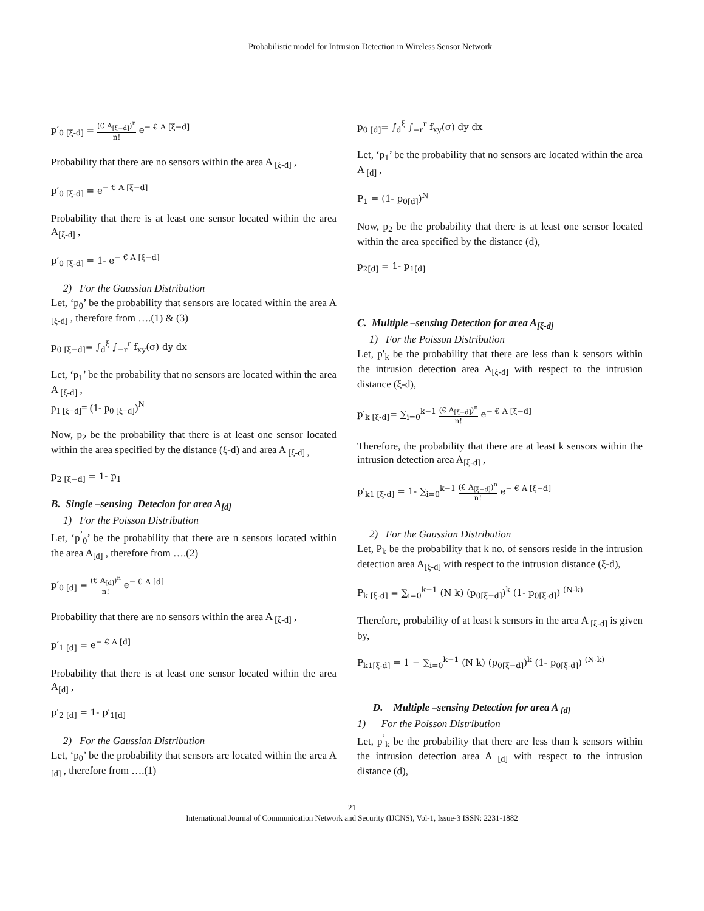Probabilistic model for Intrusion Detection in Wireless Sensor Network
p′<sub>0 [ξ-d]</sub> = (€ A<sub>[ξ−d]</sub>)<sup>n</sup> n! e<sup>− € A [ξ−d]</sup>
Probability that there are no sensors within the area A <sub>[ξ-d]</sub> ,
p′<sub>0 [ξ-d]</sub> = e<sup>− € A [ξ−d]</sup>
Probability that there is at least one sensor located within the area A<sub>[ξ-d]</sub> ,
p′<sub>0 [ξ-d]</sub> = 1- e<sup>− € A [ξ−d]</sup>
2) For the Gaussian Distribution
Let, ‘p<sub>0</sub>’ be the probability that sensors are located within the area A <sub>[ξ-d]</sub> , therefore from ….(1) & (3)
p<sub>0 [ξ−d]</sub>= ∫<sub>d</sub><sup>ξ</sup> ∫<sub>−r</sub><sup>r</sup> f<sub>xy</sub>(σ) dy dx
Let, ‘p<sub>1</sub>’ be the probability that no sensors are located within the area A <sub>[ξ-d]</sub> ,
p<sub>1 [ξ−d]</sub>= (1- p<sub>0 [ξ−d]</sub>)<sup>N</sup>
Now, p<sub>2</sub> be the probability that there is at least one sensor located within the area specified by the distance (ξ-d) and area A <sub>[ξ-d] ,</sub>
p<sub>2 [ξ−d]</sub> = 1- p<sub>1</sub>
B. Single –sensing Detecion for area A<sub>[d]</sub>
1) For the Poisson Distribution
Let, ‘p<sup>’</sup><sub>0</sub>’ be the probability that there are n sensors located within the area A<sub>[d]</sub> , therefore from ….(2)
p′<sub>0 [d]</sub> = (€ A<sub>[d]</sub>)<sup>n</sup> n! e<sup>− € A [d]</sup>
Probability that there are no sensors within the area A <sub>[ξ-d]</sub> ,
p′<sub>1 [d]</sub> = e<sup>− € A [d]</sup>
Probability that there is at least one sensor located within the area A<sub>[d]</sub> ,
p′<sub>2 [d]</sub> = 1- p′<sub>1[d]</sub>
2) For the Gaussian Distribution
Let, ‘p<sub>0</sub>’ be the probability that sensors are located within the area A <sub>[d]</sub> , therefore from ….(1)
p<sub>0 [d]</sub>= ∫<sub>d</sub><sup>ξ</sup> ∫<sub>−r</sub><sup>r</sup> f<sub>xy</sub>(σ) dy dx
Let, ‘p<sub>1</sub>’ be the probability that no sensors are located within the area A <sub>[d]</sub> ,
P<sub>1</sub> = (1- p<sub>0[d]</sub>)<sup>N</sup>
Now, p<sub>2</sub> be the probability that there is at least one sensor located within the area specified by the distance (d),
p<sub>2[d]</sub> = 1- p<sub>1[d]</sub>
C. Multiple –sensing Detection for area A<sub>[ξ-d]</sub>
1) For the Poisson Distribution
Let, p′<sub>k</sub> be the probability that there are less than k sensors within the intrusion detection area A<sub>[ξ-d]</sub> with respect to the intrusion distance (ξ-d),
p′<sub>k [ξ-d]</sub>= ∑<sub>i=0</sub><sup>k−1</sup> (€ A<sub>[ξ−d]</sub>)<sup>n</sup> n! e<sup>− € A [ξ−d]</sup>
Therefore, the probability that there are at least k sensors within the intrusion detection area A<sub>[ξ-d]</sub> ,
p′<sub>k1 [ξ-d]</sub> = 1- ∑<sub>i=0</sub><sup>k−1</sup> (€ A<sub>[ξ−d]</sub>)<sup>n</sup> n! e<sup>− € A [ξ−d]</sup>
2) For the Gaussian Distribution
Let, P<sub>k</sub> be the probability that k no. of sensors reside in the intrusion detection area A<sub>[ξ-d]</sub> with respect to the intrusion distance (ξ-d),
P<sub>k [ξ-d]</sub> = ∑<sub>i=0</sub><sup>k−1</sup> (N k) (p<sub>0[ξ−d]</sub>)<sup>k</sup> (1- p<sub>0[ξ-d]</sub>) <sup>(N-k)</sup>
Therefore, probability of at least k sensors in the area A <sub>[ξ-d]</sub> is given by,
P<sub>k1[ξ-d]</sub> = 1 − ∑<sub>i=0</sub><sup>k−1</sup> (N k) (p<sub>0[ξ−d]</sub>)<sup>k</sup> (1- p<sub>0[ξ-d]</sub>) <sup>(N-k)</sup>
D. Multiple –sensing Detection for area A <sub>[d]</sub>
1) For the Poisson Distribution
Let, p<sup>’</sup><sub>k</sub> be the probability that there are less than k sensors within the intrusion detection area A <sub>[d]</sub> with respect to the intrusion distance (d),
21
International Journal of Communication Network and Security (IJCNS), Vol-1, Issue-3 ISSN: 2231-1882